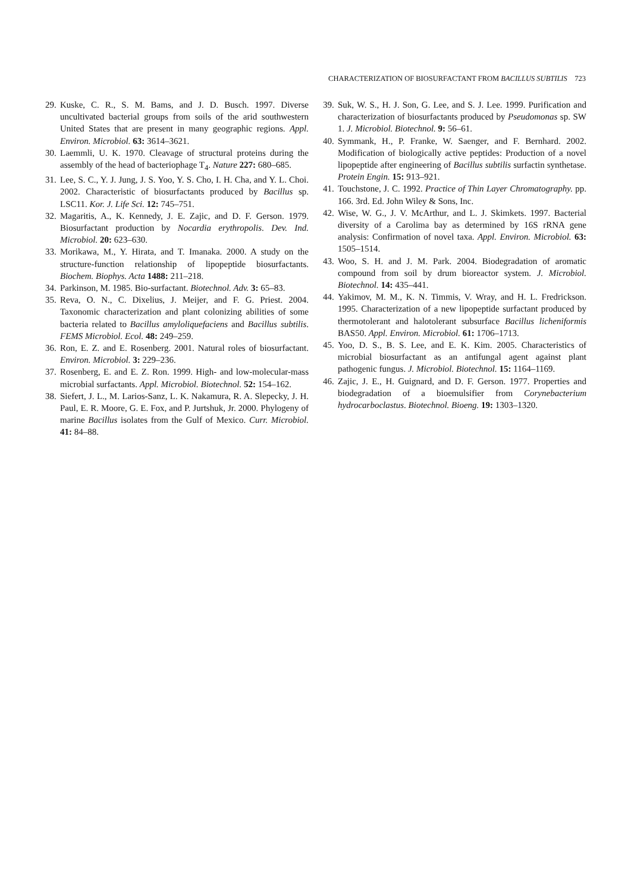CHARACTERIZATION OF BIOSURFACTANT FROM BACILLUS SUBTILIS 723
29. Kuske, C. R., S. M. Bams, and J. D. Busch. 1997. Diverse uncultivated bacterial groups from soils of the arid southwestern United States that are present in many geographic regions. Appl. Environ. Microbiol. 63: 3614–3621.
30. Laemmli, U. K. 1970. Cleavage of structural proteins during the assembly of the head of bacteriophage T<sub>4</sub>. Nature 227: 680–685.
31. Lee, S. C., Y. J. Jung, J. S. Yoo, Y. S. Cho, I. H. Cha, and Y. L. Choi. 2002. Characteristic of biosurfactants produced by Bacillus sp. LSC11. Kor. J. Life Sci. 12: 745–751.
32. Magaritis, A., K. Kennedy, J. E. Zajic, and D. F. Gerson. 1979. Biosurfactant production by Nocardia erythropolis. Dev. Ind. Microbiol. 20: 623–630.
33. Morikawa, M., Y. Hirata, and T. Imanaka. 2000. A study on the structure-function relationship of lipopeptide biosurfactants. Biochem. Biophys. Acta 1488: 211–218.
34. Parkinson, M. 1985. Bio-surfactant. Biotechnol. Adv. 3: 65–83.
35. Reva, O. N., C. Dixelius, J. Meijer, and F. G. Priest. 2004. Taxonomic characterization and plant colonizing abilities of some bacteria related to Bacillus amyloliquefaciens and Bacillus subtilis. FEMS Microbiol. Ecol. 48: 249–259.
36. Ron, E. Z. and E. Rosenberg. 2001. Natural roles of biosurfactant. Environ. Microbiol. 3: 229–236.
37. Rosenberg, E. and E. Z. Ron. 1999. High- and low-molecular-mass microbial surfactants. Appl. Microbiol. Biotechnol. 52: 154–162.
38. Siefert, J. L., M. Larios-Sanz, L. K. Nakamura, R. A. Slepecky, J. H. Paul, E. R. Moore, G. E. Fox, and P. Jurtshuk, Jr. 2000. Phylogeny of marine Bacillus isolates from the Gulf of Mexico. Curr. Microbiol. 41: 84–88.
39. Suk, W. S., H. J. Son, G. Lee, and S. J. Lee. 1999. Purification and characterization of biosurfactants produced by Pseudomonas sp. SW 1. J. Microbiol. Biotechnol. 9: 56–61.
40. Symmank, H., P. Franke, W. Saenger, and F. Bernhard. 2002. Modification of biologically active peptides: Production of a novel lipopeptide after engineering of Bacillus subtilis surfactin synthetase. Protein Engin. 15: 913–921.
41. Touchstone, J. C. 1992. Practice of Thin Layer Chromatography. pp. 166. 3rd. Ed. John Wiley & Sons, Inc.
42. Wise, W. G., J. V. McArthur, and L. J. Skimkets. 1997. Bacterial diversity of a Carolima bay as determined by 16S rRNA gene analysis: Confirmation of novel taxa. Appl. Environ. Microbiol. 63: 1505–1514.
43. Woo, S. H. and J. M. Park. 2004. Biodegradation of aromatic compound from soil by drum bioreactor system. J. Microbiol. Biotechnol. 14: 435–441.
44. Yakimov, M. M., K. N. Timmis, V. Wray, and H. L. Fredrickson. 1995. Characterization of a new lipopeptide surfactant produced by thermotolerant and halotolerant subsurface Bacillus licheniformis BAS50. Appl. Environ. Microbiol. 61: 1706–1713.
45. Yoo, D. S., B. S. Lee, and E. K. Kim. 2005. Characteristics of microbial biosurfactant as an antifungal agent against plant pathogenic fungus. J. Microbiol. Biotechnol. 15: 1164–1169.
46. Zajic, J. E., H. Guignard, and D. F. Gerson. 1977. Properties and biodegradation of a bioemulsifier from Corynebacterium hydrocarboclastus. Biotechnol. Bioeng. 19: 1303–1320.